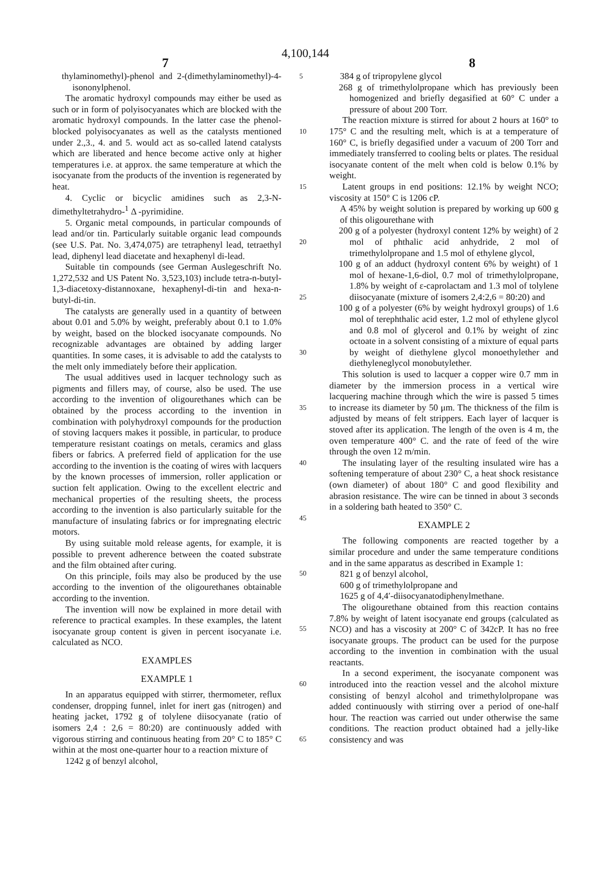4,100,144
7 8
thylaminomethyl)-phenol and 2-(dimethylaminomethyl)-4-isononylphenol.
The aromatic hydroxyl compounds may either be used as such or in form of polyisocyanates which are blocked with the aromatic hydroxyl compounds. In the latter case the phenol-blocked polyisocyanates as well as the catalysts mentioned under 2.,3., 4. and 5. would act as so-called latend catalysts which are liberated and hence become active only at higher temperatures i.e. at approx. the same temperature at which the isocyanate from the products of the invention is regenerated by heat.
4. Cyclic or bicyclic amidines such as 2,3-N-dimethyltetrahydro-<sup>1</sup> Δ -pyrimidine.
5. Organic metal compounds, in particular compounds of lead and/or tin. Particularly suitable organic lead compounds (see U.S. Pat. No. 3,474,075) are tetraphenyl lead, tetraethyl lead, diphenyl lead diacetate and hexaphenyl di-lead.
Suitable tin compounds (see German Auslegeschrift No. 1,272,532 and US Patent No. 3,523,103) include tetra-n-butyl-1,3-diacetoxy-distannoxane, hexaphenyl-di-tin and hexa-n-butyl-di-tin.
The catalysts are generally used in a quantity of between about 0.01 and 5.0% by weight, preferably about 0.1 to 1.0% by weight, based on the blocked isocyanate compounds. No recognizable advantages are obtained by adding larger quantities. In some cases, it is advisable to add the catalysts to the melt only immediately before their application.
The usual additives used in lacquer technology such as pigments and fillers may, of course, also be used. The use according to the invention of oligourethanes which can be obtained by the process according to the invention in combination with polyhydroxyl compounds for the production of stoving lacquers makes it possible, in particular, to produce temperature resistant coatings on metals, ceramics and glass fibers or fabrics. A preferred field of application for the use according to the invention is the coating of wires with lacquers by the known processes of immersion, roller application or suction felt application. Owing to the excellent electric and mechanical properties of the resulting sheets, the process according to the invention is also particularly suitable for the manufacture of insulating fabrics or for impregnating electric motors.
By using suitable mold release agents, for example, it is possible to prevent adherence between the coated substrate and the film obtained after curing.
On this principle, foils may also be produced by the use according to the invention of the oligourethanes obtainable according to the invention.
The invention will now be explained in more detail with reference to practical examples. In these examples, the latent isocyanate group content is given in percent isocyanate i.e. calculated as NCO.
EXAMPLES
EXAMPLE 1
In an apparatus equipped with stirrer, thermometer, reflux condenser, dropping funnel, inlet for inert gas (nitrogen) and heating jacket, 1792 g of tolylene diisocyanate (ratio of isomers 2,4 : 2,6 = 80:20) are continuously added with vigorous stirring and continuous heating from 20° C to 185° C within at the most one-quarter hour to a reaction mixture of
1242 g of benzyl alcohol,
5
10
15
20
25
30
35
40
45
50
55
60
65
384 g of tripropylene glycol
268 g of trimethylolpropane which has previously been homogenized and briefly degasified at 60° C under a pressure of about 200 Torr.
The reaction mixture is stirred for about 2 hours at 160° to 175° C and the resulting melt, which is at a temperature of 160° C, is briefly degasified under a vacuum of 200 Torr and immediately transferred to cooling belts or plates. The residual isocyanate content of the melt when cold is below 0.1% by weight.
Latent groups in end positions: 12.1% by weight NCO; viscosity at 150° C is 1206 cP.
A 45% by weight solution is prepared by working up 600 g of this oligourethane with
200 g of a polyester (hydroxyl content 12% by weight) of 2 mol of phthalic acid anhydride, 2 mol of trimethylolpropane and 1.5 mol of ethylene glycol,
100 g of an adduct (hydroxyl content 6% by weight) of 1 mol of hexane-1,6-diol, 0.7 mol of trimethylolpropane, 1.8% by weight of ε-caprolactam and 1.3 mol of tolylene diisocyanate (mixture of isomers 2,4:2,6 = 80:20) and
100 g of a polyester (6% by weight hydroxyl groups) of 1.6 mol of terephthalic acid ester, 1.2 mol of ethylene glycol and 0.8 mol of glycerol and 0.1% by weight of zinc octoate in a solvent consisting of a mixture of equal parts by weight of diethylene glycol monoethylether and diethyleneglycol monobutylether.
This solution is used to lacquer a copper wire 0.7 mm in diameter by the immersion process in a vertical wire lacquering machine through which the wire is passed 5 times to increase its diameter by 50 μm. The thickness of the film is adjusted by means of felt strippers. Each layer of lacquer is stoved after its application. The length of the oven is 4 m, the oven temperature 400° C. and the rate of feed of the wire through the oven 12 m/min.
The insulating layer of the resulting insulated wire has a softening temperature of about 230° C, a heat shock resistance (own diameter) of about 180° C and good flexibility and abrasion resistance. The wire can be tinned in about 3 seconds in a soldering bath heated to 350° C.
EXAMPLE 2
The following components are reacted together by a similar procedure and under the same temperature conditions and in the same apparatus as described in Example 1:
821 g of benzyl alcohol,
600 g of trimethylolpropane and
1625 g of 4,4′-diisocyanatodiphenylmethane.
The oligourethane obtained from this reaction contains 7.8% by weight of latent isocyanate end groups (calculated as NCO) and has a viscosity at 200° C of 342cP. It has no free isocyanate groups. The product can be used for the purpose according to the invention in combination with the usual reactants.
In a second experiment, the isocyanate component was introduced into the reaction vessel and the alcohol mixture consisting of benzyl alcohol and trimethylolpropane was added continuously with stirring over a period of one-half hour. The reaction was carried out under otherwise the same conditions. The reaction product obtained had a jelly-like consistency and was